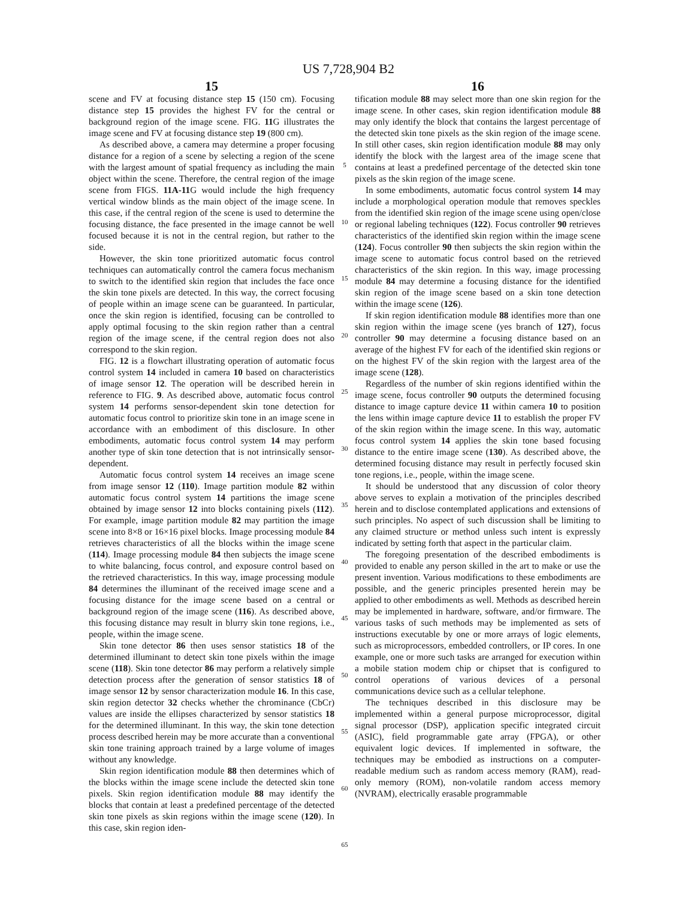US 7,728,904 B2
15
scene and FV at focusing distance step 15 (150 cm). Focusing distance step 15 provides the highest FV for the central or background region of the image scene. FIG. 11 G illustrates the image scene and FV at focusing distance step 19 (800 cm).
As described above, a camera may determine a proper focusing distance for a region of a scene by selecting a region of the scene with the largest amount of spatial frequency as including the main object within the scene. Therefore, the central region of the image scene from FIGS. 11A-11 G would include the high frequency vertical window blinds as the main object of the image scene. In this case, if the central region of the scene is used to determine the focusing distance, the face presented in the image cannot be well focused because it is not in the central region, but rather to the side.
However, the skin tone prioritized automatic focus control techniques can automatically control the camera focus mechanism to switch to the identified skin region that includes the face once the skin tone pixels are detected. In this way, the correct focusing of people within an image scene can be guaranteed. In particular, once the skin region is identified, focusing can be controlled to apply optimal focusing to the skin region rather than a central region of the image scene, if the central region does not also correspond to the skin region.
FIG. 12 is a flowchart illustrating operation of automatic focus control system 14 included in camera 10 based on characteristics of image sensor 12. The operation will be described herein in reference to FIG. 9. As described above, automatic focus control system 14 performs sensor-dependent skin tone detection for automatic focus control to prioritize skin tone in an image scene in accordance with an embodiment of this disclosure. In other embodiments, automatic focus control system 14 may perform another type of skin tone detection that is not intrinsically sensor-dependent.
Automatic focus control system 14 receives an image scene from image sensor 12 (110). Image partition module 82 within automatic focus control system 14 partitions the image scene obtained by image sensor 12 into blocks containing pixels (112). For example, image partition module 82 may partition the image scene into 8×8 or 16×16 pixel blocks. Image processing module 84 retrieves characteristics of all the blocks within the image scene (114). Image processing module 84 then subjects the image scene to white balancing, focus control, and exposure control based on the retrieved characteristics. In this way, image processing module 84 determines the illuminant of the received image scene and a focusing distance for the image scene based on a central or background region of the image scene (116). As described above, this focusing distance may result in blurry skin tone regions, i.e., people, within the image scene.
Skin tone detector 86 then uses sensor statistics 18 of the determined illuminant to detect skin tone pixels within the image scene (118). Skin tone detector 86 may perform a relatively simple detection process after the generation of sensor statistics 18 of image sensor 12 by sensor characterization module 16. In this case, skin region detector 32 checks whether the chrominance (CbCr) values are inside the ellipses characterized by sensor statistics 18 for the determined illuminant. In this way, the skin tone detection process described herein may be more accurate than a conventional skin tone training approach trained by a large volume of images without any knowledge.
Skin region identification module 88 then determines which of the blocks within the image scene include the detected skin tone pixels. Skin region identification module 88 may identify the blocks that contain at least a predefined percentage of the detected skin tone pixels as skin regions within the image scene (120). In this case, skin region iden-
5
10
15
20
25
30
35
40
45
50
55
60
65
16
tification module 88 may select more than one skin region for the image scene. In other cases, skin region identification module 88 may only identify the block that contains the largest percentage of the detected skin tone pixels as the skin region of the image scene. In still other cases, skin region identification module 88 may only identify the block with the largest area of the image scene that contains at least a predefined percentage of the detected skin tone pixels as the skin region of the image scene.
In some embodiments, automatic focus control system 14 may include a morphological operation module that removes speckles from the identified skin region of the image scene using open/close or regional labeling techniques (122). Focus controller 90 retrieves characteristics of the identified skin region within the image scene (124). Focus controller 90 then subjects the skin region within the image scene to automatic focus control based on the retrieved characteristics of the skin region. In this way, image processing module 84 may determine a focusing distance for the identified skin region of the image scene based on a skin tone detection within the image scene (126).
If skin region identification module 88 identifies more than one skin region within the image scene (yes branch of 127), focus controller 90 may determine a focusing distance based on an average of the highest FV for each of the identified skin regions or on the highest FV of the skin region with the largest area of the image scene (128).
Regardless of the number of skin regions identified within the image scene, focus controller 90 outputs the determined focusing distance to image capture device 11 within camera 10 to position the lens within image capture device 11 to establish the proper FV of the skin region within the image scene. In this way, automatic focus control system 14 applies the skin tone based focusing distance to the entire image scene (130). As described above, the determined focusing distance may result in perfectly focused skin tone regions, i.e., people, within the image scene.
It should be understood that any discussion of color theory above serves to explain a motivation of the principles described herein and to disclose contemplated applications and extensions of such principles. No aspect of such discussion shall be limiting to any claimed structure or method unless such intent is expressly indicated by setting forth that aspect in the particular claim.
The foregoing presentation of the described embodiments is provided to enable any person skilled in the art to make or use the present invention. Various modifications to these embodiments are possible, and the generic principles presented herein may be applied to other embodiments as well. Methods as described herein may be implemented in hardware, software, and/or firmware. The various tasks of such methods may be implemented as sets of instructions executable by one or more arrays of logic elements, such as microprocessors, embedded controllers, or IP cores. In one example, one or more such tasks are arranged for execution within a mobile station modem chip or chipset that is configured to control operations of various devices of a personal communications device such as a cellular telephone.
The techniques described in this disclosure may be implemented within a general purpose microprocessor, digital signal processor (DSP), application specific integrated circuit (ASIC), field programmable gate array (FPGA), or other equivalent logic devices. If implemented in software, the techniques may be embodied as instructions on a computer-readable medium such as random access memory (RAM), read-only memory (ROM), non-volatile random access memory (NVRAM), electrically erasable programmable